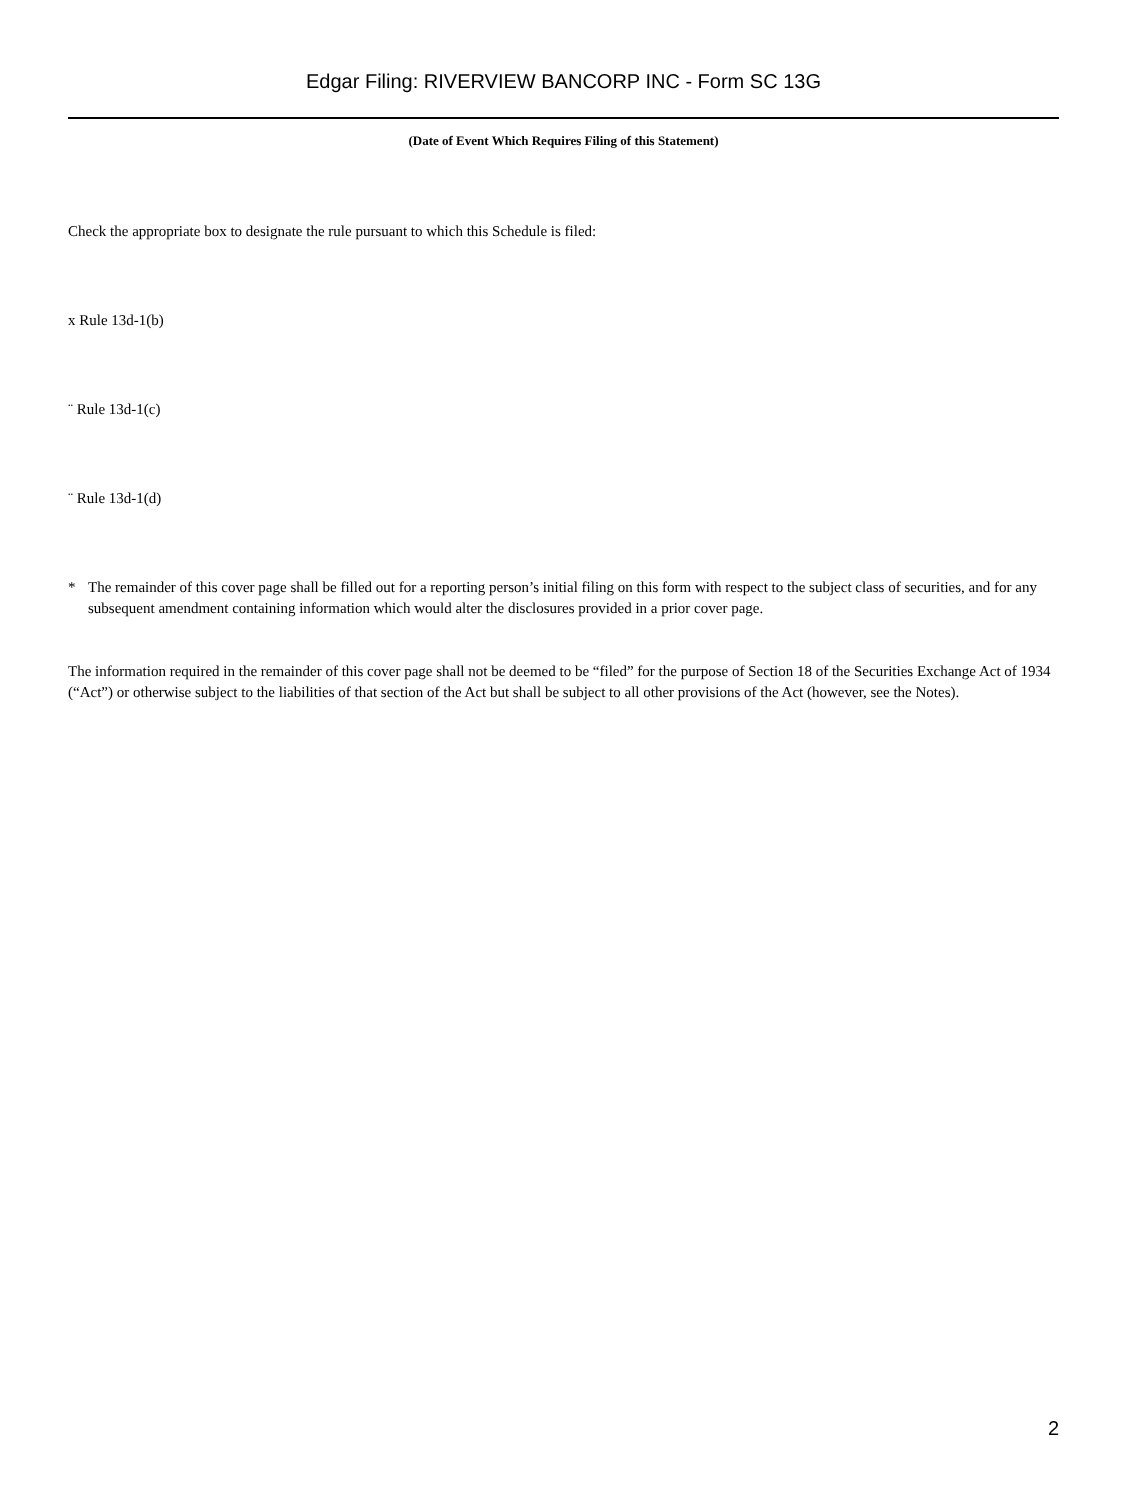Edgar Filing: RIVERVIEW BANCORP INC - Form SC 13G
(Date of Event Which Requires Filing of this Statement)
Check the appropriate box to designate the rule pursuant to which this Schedule is filed:
x Rule 13d-1(b)
¨ Rule 13d-1(c)
¨ Rule 13d-1(d)
* The remainder of this cover page shall be filled out for a reporting person’s initial filing on this form with respect to the subject class of securities, and for any subsequent amendment containing information which would alter the disclosures provided in a prior cover page.
The information required in the remainder of this cover page shall not be deemed to be “filed” for the purpose of Section 18 of the Securities Exchange Act of 1934 (“Act”) or otherwise subject to the liabilities of that section of the Act but shall be subject to all other provisions of the Act (however, see the Notes).
2